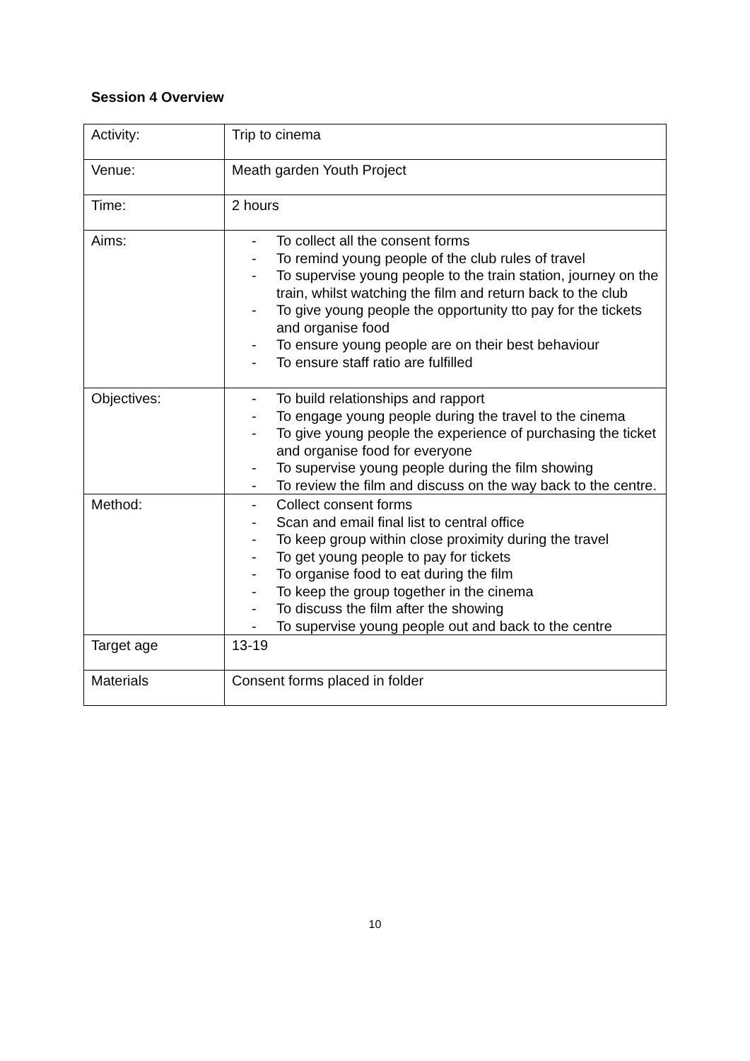Session 4 Overview
| Activity: | Trip to cinema |
| Venue: | Meath garden Youth Project |
| Time: | 2 hours |
| Aims: | - To collect all the consent forms - To remind young people of the club rules of travel - To supervise young people to the train station, journey on the train, whilst watching the film and return back to the club - To give young people the opportunity tto pay for the tickets and organise food - To ensure young people are on their best behaviour - To ensure staff ratio are fulfilled |
| Objectives: | - To build relationships and rapport - To engage young people during the travel to the cinema - To give young people the experience of purchasing the ticket and organise food for everyone - To supervise young people during the film showing - To review the film and discuss on the way back to the centre. |
| Method: | - Collect consent forms - Scan and email final list to central office - To keep group within close proximity during the travel - To get young people to pay for tickets - To organise food to eat during the film - To keep the group together in the cinema - To discuss the film after the showing - To supervise young people out and back to the centre |
| Target age | 13-19 |
| Materials | Consent forms placed in folder |
10